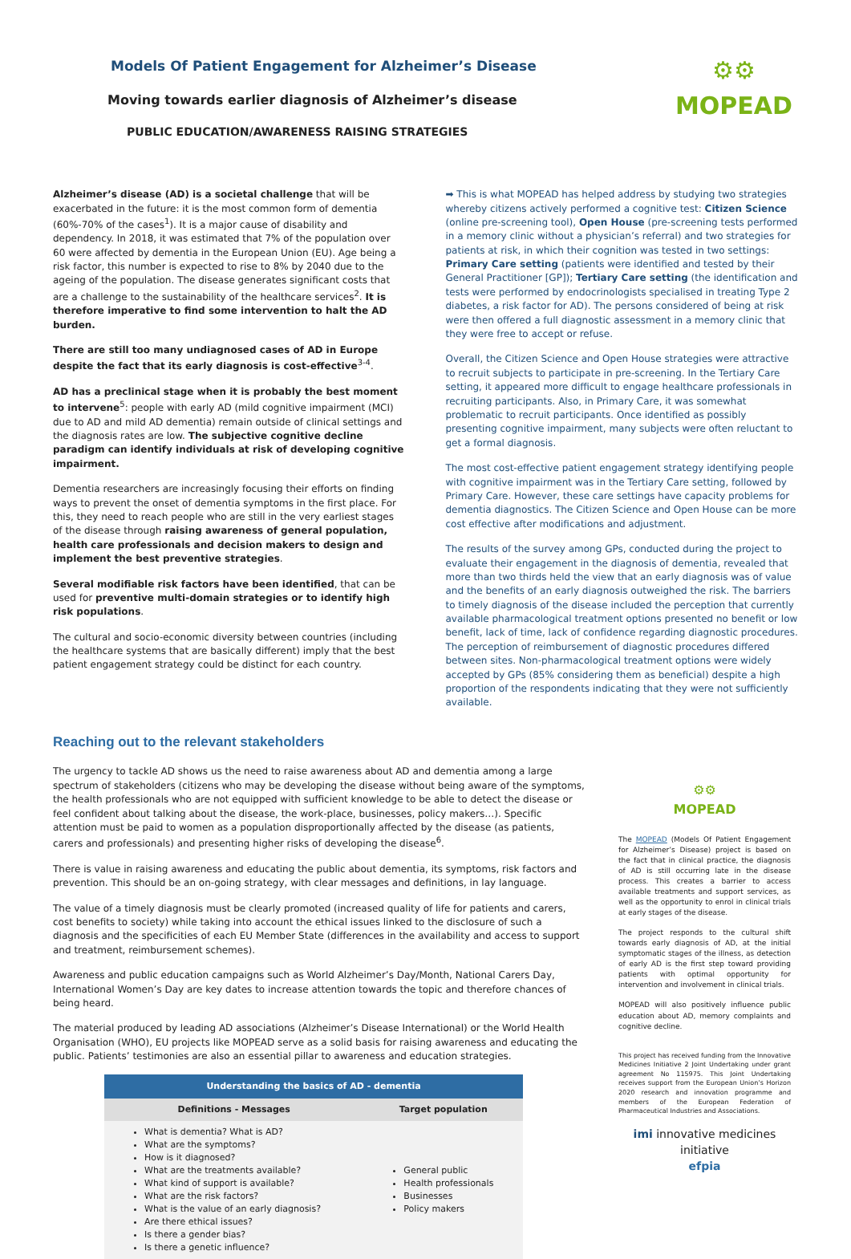⚙⚙
MOPEAD
Models Of Patient Engagement for Alzheimer’s Disease
Moving towards earlier diagnosis of Alzheimer’s disease
PUBLIC EDUCATION/AWARENESS RAISING STRATEGIES
Alzheimer’s disease (AD) is a societal challenge that will be exacerbated in the future: it is the most common form of dementia (60%-70% of the cases<sup>1</sup>). It is a major cause of disability and dependency. In 2018, it was estimated that 7% of the population over 60 were affected by dementia in the European Union (EU). Age being a risk factor, this number is expected to rise to 8% by 2040 due to the ageing of the population. The disease generates significant costs that are a challenge to the sustainability of the healthcare services<sup>2</sup>. It is therefore imperative to find some intervention to halt the AD burden.
There are still too many undiagnosed cases of AD in Europe despite the fact that its early diagnosis is cost-effective<sup>3-4</sup>.
AD has a preclinical stage when it is probably the best moment to intervene<sup>5</sup>: people with early AD (mild cognitive impairment (MCI) due to AD and mild AD dementia) remain outside of clinical settings and the diagnosis rates are low. The subjective cognitive decline paradigm can identify individuals at risk of developing cognitive impairment.
Dementia researchers are increasingly focusing their efforts on finding ways to prevent the onset of dementia symptoms in the first place. For this, they need to reach people who are still in the very earliest stages of the disease through raising awareness of general population, health care professionals and decision makers to design and implement the best preventive strategies.
Several modifiable risk factors have been identified, that can be used for preventive multi-domain strategies or to identify high risk populations.
The cultural and socio-economic diversity between countries (including the healthcare systems that are basically different) imply that the best patient engagement strategy could be distinct for each country.
➡ This is what MOPEAD has helped address by studying two strategies whereby citizens actively performed a cognitive test: Citizen Science (online pre-screening tool), Open House (pre-screening tests performed in a memory clinic without a physician’s referral) and two strategies for patients at risk, in which their cognition was tested in two settings: Primary Care setting (patients were identified and tested by their General Practitioner [GP]); Tertiary Care setting (the identification and tests were performed by endocrinologists specialised in treating Type 2 diabetes, a risk factor for AD). The persons considered of being at risk were then offered a full diagnostic assessment in a memory clinic that they were free to accept or refuse.
Overall, the Citizen Science and Open House strategies were attractive to recruit subjects to participate in pre-screening. In the Tertiary Care setting, it appeared more difficult to engage healthcare professionals in recruiting participants. Also, in Primary Care, it was somewhat problematic to recruit participants. Once identified as possibly presenting cognitive impairment, many subjects were often reluctant to get a formal diagnosis.
The most cost-effective patient engagement strategy identifying people with cognitive impairment was in the Tertiary Care setting, followed by Primary Care. However, these care settings have capacity problems for dementia diagnostics. The Citizen Science and Open House can be more cost effective after modifications and adjustment.
The results of the survey among GPs, conducted during the project to evaluate their engagement in the diagnosis of dementia, revealed that more than two thirds held the view that an early diagnosis was of value and the benefits of an early diagnosis outweighed the risk. The barriers to timely diagnosis of the disease included the perception that currently available pharmacological treatment options presented no benefit or low benefit, lack of time, lack of confidence regarding diagnostic procedures. The perception of reimbursement of diagnostic procedures differed between sites. Non-pharmacological treatment options were widely accepted by GPs (85% considering them as beneficial) despite a high proportion of the respondents indicating that they were not sufficiently available.
Reaching out to the relevant stakeholders
The urgency to tackle AD shows us the need to raise awareness about AD and dementia among a large spectrum of stakeholders (citizens who may be developing the disease without being aware of the symptoms, the health professionals who are not equipped with sufficient knowledge to be able to detect the disease or feel confident about talking about the disease, the work-place, businesses, policy makers…). Specific attention must be paid to women as a population disproportionally affected by the disease (as patients, carers and professionals) and presenting higher risks of developing the disease<sup>6</sup>.
There is value in raising awareness and educating the public about dementia, its symptoms, risk factors and prevention. This should be an on-going strategy, with clear messages and definitions, in lay language.
The value of a timely diagnosis must be clearly promoted (increased quality of life for patients and carers, cost benefits to society) while taking into account the ethical issues linked to the disclosure of such a diagnosis and the specificities of each EU Member State (differences in the availability and access to support and treatment, reimbursement schemes).
Awareness and public education campaigns such as World Alzheimer’s Day/Month, National Carers Day, International Women’s Day are key dates to increase attention towards the topic and therefore chances of being heard.
The material produced by leading AD associations (Alzheimer’s Disease International) or the World Health Organisation (WHO), EU projects like MOPEAD serve as a solid basis for raising awareness and educating the public. Patients’ testimonies are also an essential pillar to awareness and education strategies.
| Understanding the basics of AD - dementia | |
| --- | --- |
| Definitions - Messages | Target population |
| What is dementia? What is AD? What are the symptoms? How is it diagnosed? What are the treatments available? What kind of support is available? What are the risk factors? What is the value of an early diagnosis? Are there ethical issues? Is there a gender bias? Is there a genetic influence? | General public Health professionals Businesses Policy makers |
⚙⚙
MOPEAD
The MOPEAD (Models Of Patient Engagement for Alzheimer’s Disease) project is based on the fact that in clinical practice, the diagnosis of AD is still occurring late in the disease process. This creates a barrier to access available treatments and support services, as well as the opportunity to enrol in clinical trials at early stages of the disease.
The project responds to the cultural shift towards early diagnosis of AD, at the initial symptomatic stages of the illness, as detection of early AD is the first step toward providing patients with optimal opportunity for intervention and involvement in clinical trials.
MOPEAD will also positively influence public education about AD, memory complaints and cognitive decline.
This project has received funding from the Innovative Medicines Initiative 2 Joint Undertaking under grant agreement No 115975. This Joint Undertaking receives support from the European Union’s Horizon 2020 research and innovation programme and members of the European Federation of Pharmaceutical Industries and Associations.
imi innovative medicines initiative
efpia